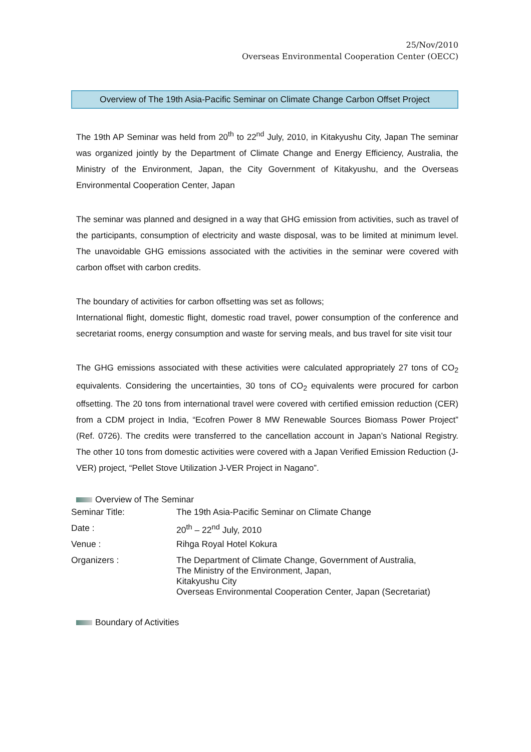25/Nov/2010
Overseas Environmental Cooperation Center (OECC)
Overview of The 19th Asia-Pacific Seminar on Climate Change Carbon Offset Project
The 19th AP Seminar was held from 20<sup>th</sup> to 22<sup>nd</sup> July, 2010, in Kitakyushu City, Japan The seminar was organized jointly by the Department of Climate Change and Energy Efficiency, Australia, the Ministry of the Environment, Japan, the City Government of Kitakyushu, and the Overseas Environmental Cooperation Center, Japan
The seminar was planned and designed in a way that GHG emission from activities, such as travel of the participants, consumption of electricity and waste disposal, was to be limited at minimum level. The unavoidable GHG emissions associated with the activities in the seminar were covered with carbon offset with carbon credits.
The boundary of activities for carbon offsetting was set as follows;
International flight, domestic flight, domestic road travel, power consumption of the conference and secretariat rooms, energy consumption and waste for serving meals, and bus travel for site visit tour
The GHG emissions associated with these activities were calculated appropriately 27 tons of CO<sub>2</sub> equivalents. Considering the uncertainties, 30 tons of CO<sub>2</sub> equivalents were procured for carbon offsetting. The 20 tons from international travel were covered with certified emission reduction (CER) from a CDM project in India, “Ecofren Power 8 MW Renewable Sources Biomass Power Project” (Ref. 0726). The credits were transferred to the cancellation account in Japan’s National Registry. The other 10 tons from domestic activities were covered with a Japan Verified Emission Reduction (J-VER) project, “Pellet Stove Utilization J-VER Project in Nagano”.
Overview of The Seminar
| Seminar Title: | The 19th Asia-Pacific Seminar on Climate Change |
| Date : | 20<sup>th</sup> – 22<sup>nd</sup> July, 2010 |
| Venue : | Rihga Royal Hotel Kokura |
| Organizers : | The Department of Climate Change, Government of Australia, The Ministry of the Environment, Japan, Kitakyushu City Overseas Environmental Cooperation Center, Japan (Secretariat) |
Boundary of Activities